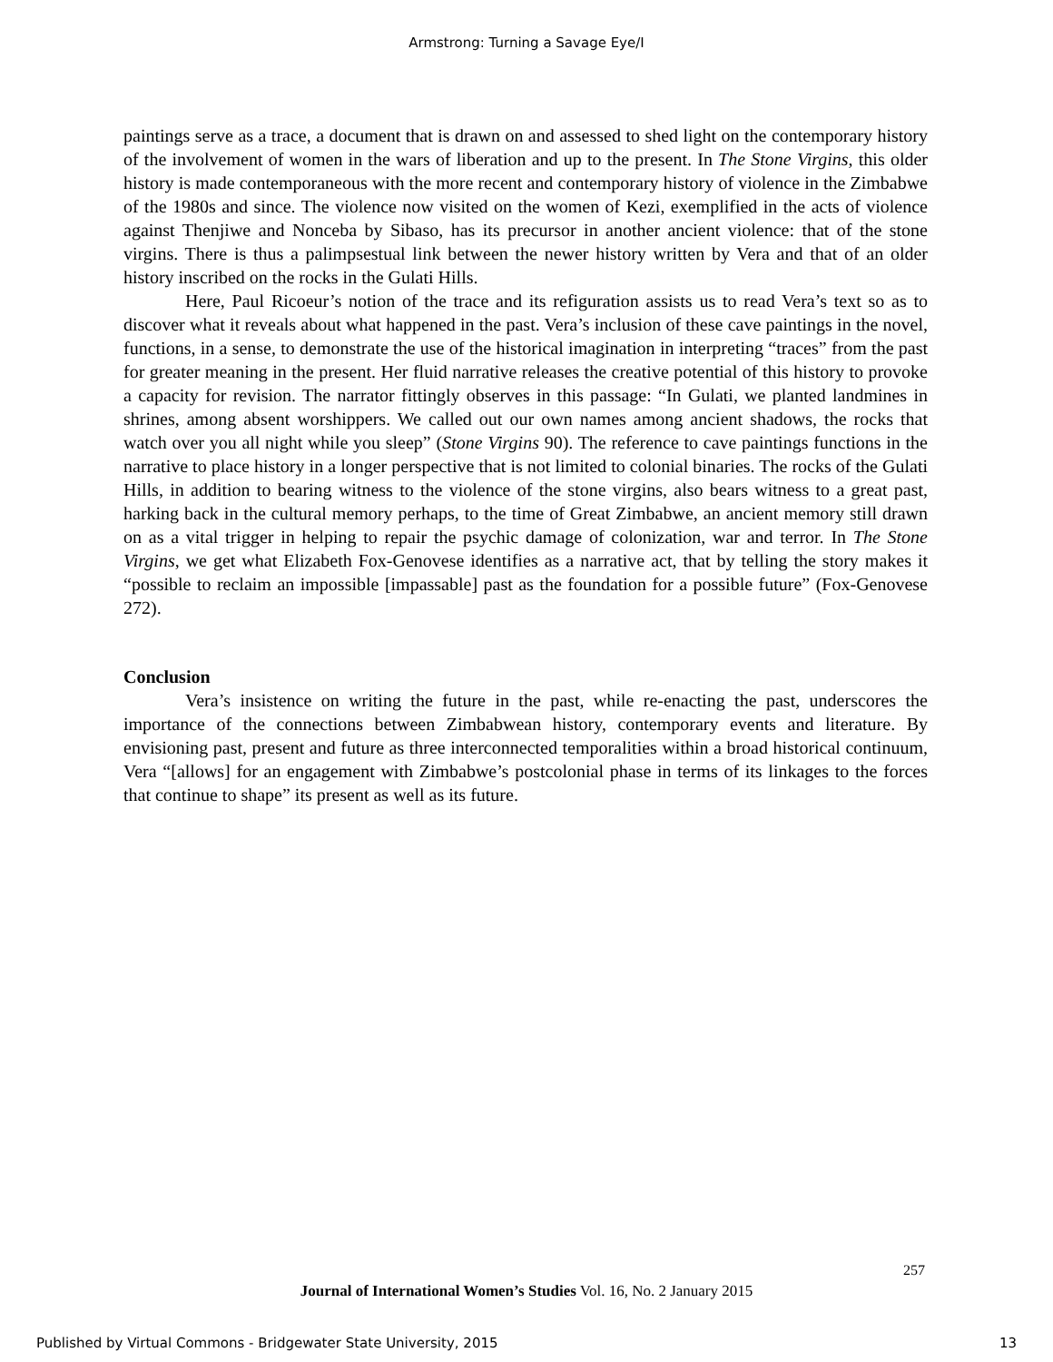Armstrong: Turning a Savage Eye/I
paintings serve as a trace, a document that is drawn on and assessed to shed light on the contemporary history of the involvement of women in the wars of liberation and up to the present. In The Stone Virgins, this older history is made contemporaneous with the more recent and contemporary history of violence in the Zimbabwe of the 1980s and since. The violence now visited on the women of Kezi, exemplified in the acts of violence against Thenjiwe and Nonceba by Sibaso, has its precursor in another ancient violence: that of the stone virgins. There is thus a palimpsestual link between the newer history written by Vera and that of an older history inscribed on the rocks in the Gulati Hills.
Here, Paul Ricoeur’s notion of the trace and its refiguration assists us to read Vera’s text so as to discover what it reveals about what happened in the past. Vera’s inclusion of these cave paintings in the novel, functions, in a sense, to demonstrate the use of the historical imagination in interpreting “traces” from the past for greater meaning in the present. Her fluid narrative releases the creative potential of this history to provoke a capacity for revision. The narrator fittingly observes in this passage: “In Gulati, we planted landmines in shrines, among absent worshippers. We called out our own names among ancient shadows, the rocks that watch over you all night while you sleep” (Stone Virgins 90). The reference to cave paintings functions in the narrative to place history in a longer perspective that is not limited to colonial binaries. The rocks of the Gulati Hills, in addition to bearing witness to the violence of the stone virgins, also bears witness to a great past, harking back in the cultural memory perhaps, to the time of Great Zimbabwe, an ancient memory still drawn on as a vital trigger in helping to repair the psychic damage of colonization, war and terror. In The Stone Virgins, we get what Elizabeth Fox-Genovese identifies as a narrative act, that by telling the story makes it “possible to reclaim an impossible [impassable] past as the foundation for a possible future” (Fox-Genovese 272).
Conclusion
Vera’s insistence on writing the future in the past, while re-enacting the past, underscores the importance of the connections between Zimbabwean history, contemporary events and literature. By envisioning past, present and future as three interconnected temporalities within a broad historical continuum, Vera “[allows] for an engagement with Zimbabwe’s postcolonial phase in terms of its linkages to the forces that continue to shape” its present as well as its future.
257
Journal of International Women’s Studies Vol. 16, No. 2 January 2015
Published by Virtual Commons - Bridgewater State University, 2015 13